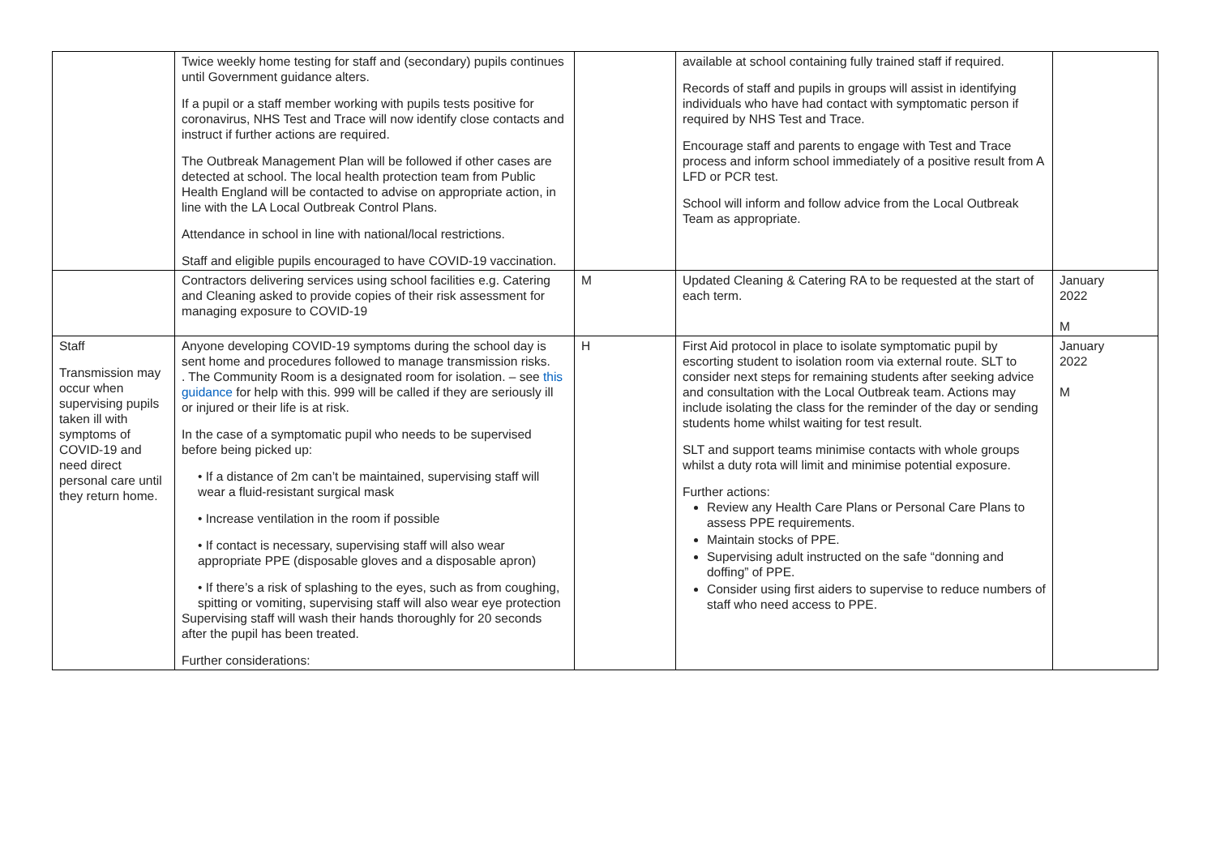| | Twice weekly home testing for staff and (secondary) pupils continues until Government guidance alters. If a pupil or a staff member working with pupils tests positive for coronavirus, NHS Test and Trace will now identify close contacts and instruct if further actions are required. The Outbreak Management Plan will be followed if other cases are detected at school. The local health protection team from Public Health England will be contacted to advise on appropriate action, in line with the LA Local Outbreak Control Plans. Attendance in school in line with national/local restrictions. Staff and eligible pupils encouraged to have COVID-19 vaccination. | | available at school containing fully trained staff if required. Records of staff and pupils in groups will assist in identifying individuals who have had contact with symptomatic person if required by NHS Test and Trace. Encourage staff and parents to engage with Test and Trace process and inform school immediately of a positive result from A LFD or PCR test. School will inform and follow advice from the Local Outbreak Team as appropriate. | |
| | Contractors delivering services using school facilities e.g. Catering and Cleaning asked to provide copies of their risk assessment for managing exposure to COVID-19 | M | Updated Cleaning & Catering RA to be requested at the start of each term. | January 2022 M |
| Staff Transmission may occur when supervising pupils taken ill with symptoms of COVID-19 and need direct personal care until they return home. | Anyone developing COVID-19 symptoms during the school day is sent home and procedures followed to manage transmission risks. . The Community Room is a designated room for isolation. – see this guidance for help with this. 999 will be called if they are seriously ill or injured or their life is at risk. In the case of a symptomatic pupil who needs to be supervised before being picked up: • If a distance of 2m can’t be maintained, supervising staff will wear a fluid-resistant surgical mask • Increase ventilation in the room if possible • If contact is necessary, supervising staff will also wear appropriate PPE (disposable gloves and a disposable apron) • If there’s a risk of splashing to the eyes, such as from coughing, spitting or vomiting, supervising staff will also wear eye protection Supervising staff will wash their hands thoroughly for 20 seconds after the pupil has been treated. Further considerations: | H | First Aid protocol in place to isolate symptomatic pupil by escorting student to isolation room via external route. SLT to consider next steps for remaining students after seeking advice and consultation with the Local Outbreak team. Actions may include isolating the class for the reminder of the day or sending students home whilst waiting for test result. SLT and support teams minimise contacts with whole groups whilst a duty rota will limit and minimise potential exposure. Further actions: Review any Health Care Plans or Personal Care Plans to assess PPE requirements. Maintain stocks of PPE. Supervising adult instructed on the safe “donning and doffing” of PPE. Consider using first aiders to supervise to reduce numbers of staff who need access to PPE. | January 2022 M |